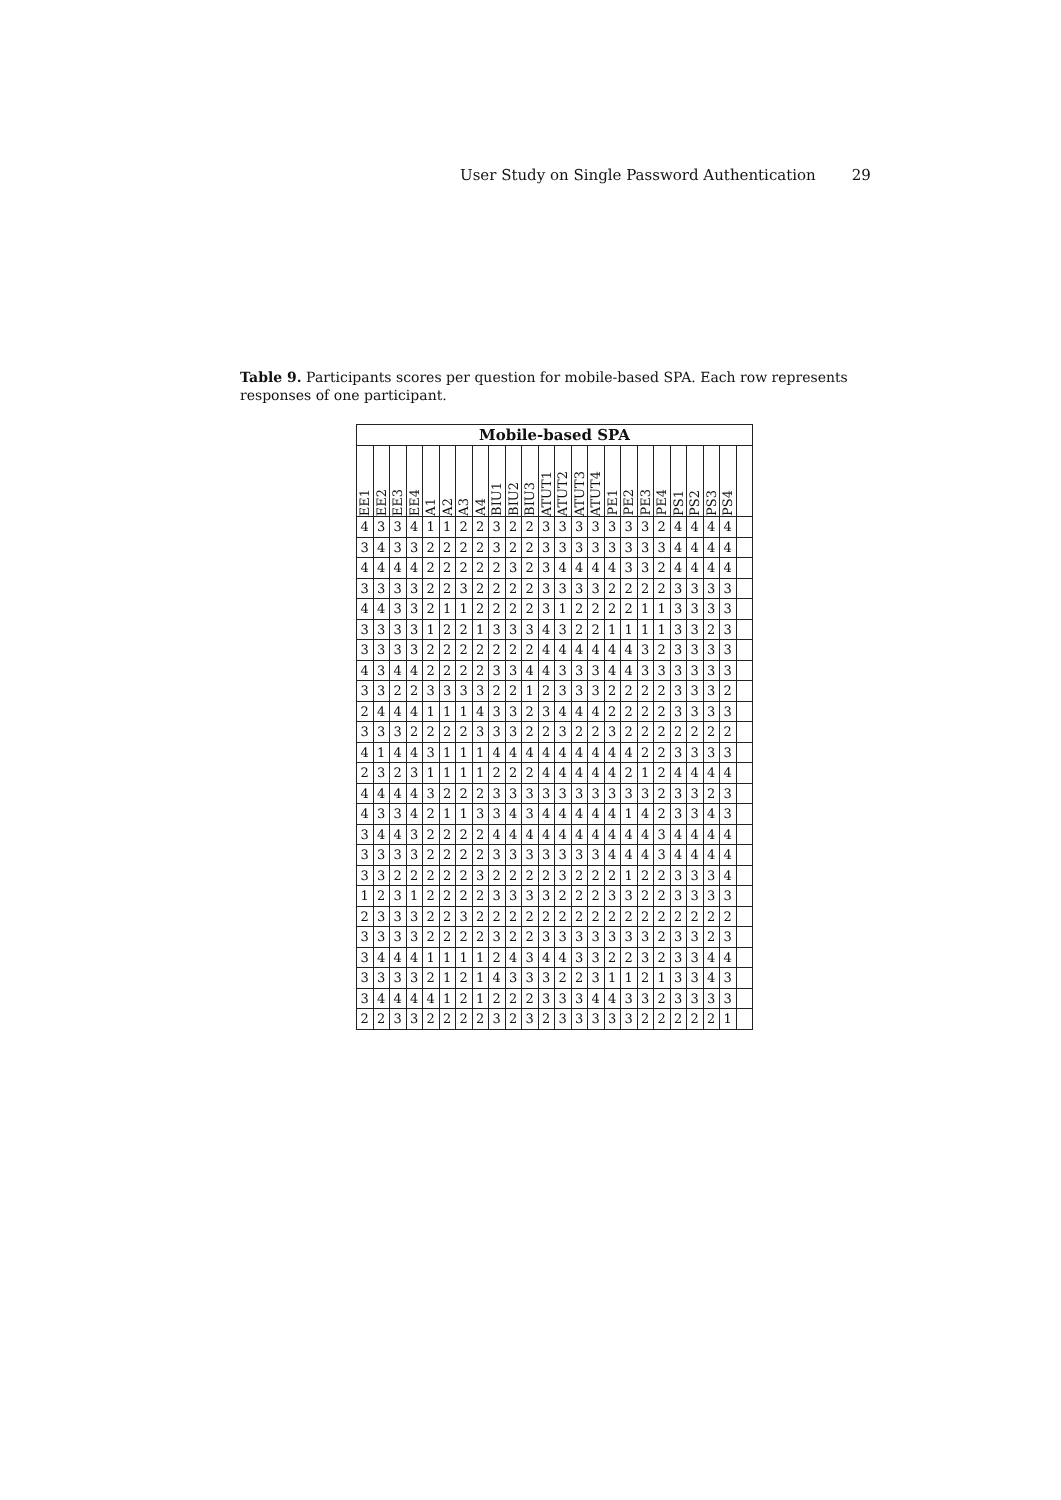User Study on Single Password Authentication 29
Table 9. Participants scores per question for mobile-based SPA. Each row represents responses of one participant.
| Mobile-based SPA | | | | | | | | | | | | | | | | | | | | | | | |
| --- | --- | --- | --- | --- | --- | --- | --- | --- | --- | --- | --- | --- | --- | --- | --- | --- | --- | --- | --- | --- | --- | --- | --- |
| EE1 | EE2 | EE3 | EE4 | A1 | A2 | A3 | A4 | BIU1 | BIU2 | BIU3 | ATUT1 | ATUT2 | ATUT3 | ATUT4 | PE1 | PE2 | PE3 | PE4 | PS1 | PS2 | PS3 | PS4 | |
| 4 | 3 | 3 | 4 | 1 | 1 | 2 | 2 | 3 | 2 | 2 | 3 | 3 | 3 | 3 | 3 | 3 | 3 | 2 | 4 | 4 | 4 | 4 | |
| 3 | 4 | 3 | 3 | 2 | 2 | 2 | 2 | 3 | 2 | 2 | 3 | 3 | 3 | 3 | 3 | 3 | 3 | 3 | 4 | 4 | 4 | 4 | |
| 4 | 4 | 4 | 4 | 2 | 2 | 2 | 2 | 2 | 3 | 2 | 3 | 4 | 4 | 4 | 4 | 3 | 3 | 2 | 4 | 4 | 4 | 4 | |
| 3 | 3 | 3 | 3 | 2 | 2 | 3 | 2 | 2 | 2 | 2 | 3 | 3 | 3 | 3 | 2 | 2 | 2 | 2 | 3 | 3 | 3 | 3 | |
| 4 | 4 | 3 | 3 | 2 | 1 | 1 | 2 | 2 | 2 | 2 | 3 | 1 | 2 | 2 | 2 | 2 | 1 | 1 | 3 | 3 | 3 | 3 | |
| 3 | 3 | 3 | 3 | 1 | 2 | 2 | 1 | 3 | 3 | 3 | 4 | 3 | 2 | 2 | 1 | 1 | 1 | 1 | 3 | 3 | 2 | 3 | |
| 3 | 3 | 3 | 3 | 2 | 2 | 2 | 2 | 2 | 2 | 2 | 4 | 4 | 4 | 4 | 4 | 4 | 3 | 2 | 3 | 3 | 3 | 3 | |
| 4 | 3 | 4 | 4 | 2 | 2 | 2 | 2 | 3 | 3 | 4 | 4 | 3 | 3 | 3 | 4 | 4 | 3 | 3 | 3 | 3 | 3 | 3 | |
| 3 | 3 | 2 | 2 | 3 | 3 | 3 | 3 | 2 | 2 | 1 | 2 | 3 | 3 | 3 | 2 | 2 | 2 | 2 | 3 | 3 | 3 | 2 | |
| 2 | 4 | 4 | 4 | 1 | 1 | 1 | 4 | 3 | 3 | 2 | 3 | 4 | 4 | 4 | 2 | 2 | 2 | 2 | 3 | 3 | 3 | 3 | |
| 3 | 3 | 3 | 2 | 2 | 2 | 2 | 3 | 3 | 3 | 2 | 2 | 3 | 2 | 2 | 3 | 2 | 2 | 2 | 2 | 2 | 2 | 2 | |
| 4 | 1 | 4 | 4 | 3 | 1 | 1 | 1 | 4 | 4 | 4 | 4 | 4 | 4 | 4 | 4 | 4 | 2 | 2 | 3 | 3 | 3 | 3 | |
| 2 | 3 | 2 | 3 | 1 | 1 | 1 | 1 | 2 | 2 | 2 | 4 | 4 | 4 | 4 | 4 | 2 | 1 | 2 | 4 | 4 | 4 | 4 | |
| 4 | 4 | 4 | 4 | 3 | 2 | 2 | 2 | 3 | 3 | 3 | 3 | 3 | 3 | 3 | 3 | 3 | 3 | 2 | 3 | 3 | 2 | 3 | |
| 4 | 3 | 3 | 4 | 2 | 1 | 1 | 3 | 3 | 4 | 3 | 4 | 4 | 4 | 4 | 4 | 1 | 4 | 2 | 3 | 3 | 4 | 3 | |
| 3 | 4 | 4 | 3 | 2 | 2 | 2 | 2 | 4 | 4 | 4 | 4 | 4 | 4 | 4 | 4 | 4 | 4 | 3 | 4 | 4 | 4 | 4 | |
| 3 | 3 | 3 | 3 | 2 | 2 | 2 | 2 | 3 | 3 | 3 | 3 | 3 | 3 | 3 | 4 | 4 | 4 | 3 | 4 | 4 | 4 | 4 | |
| 3 | 3 | 2 | 2 | 2 | 2 | 2 | 3 | 2 | 2 | 2 | 2 | 3 | 2 | 2 | 2 | 1 | 2 | 2 | 3 | 3 | 3 | 4 | |
| 1 | 2 | 3 | 1 | 2 | 2 | 2 | 2 | 3 | 3 | 3 | 3 | 2 | 2 | 2 | 3 | 3 | 2 | 2 | 3 | 3 | 3 | 3 | |
| 2 | 3 | 3 | 3 | 2 | 2 | 3 | 2 | 2 | 2 | 2 | 2 | 2 | 2 | 2 | 2 | 2 | 2 | 2 | 2 | 2 | 2 | 2 | |
| 3 | 3 | 3 | 3 | 2 | 2 | 2 | 2 | 3 | 2 | 2 | 3 | 3 | 3 | 3 | 3 | 3 | 3 | 2 | 3 | 3 | 2 | 3 | |
| 3 | 4 | 4 | 4 | 1 | 1 | 1 | 1 | 2 | 4 | 3 | 4 | 4 | 3 | 3 | 2 | 2 | 3 | 2 | 3 | 3 | 4 | 4 | |
| 3 | 3 | 3 | 3 | 2 | 1 | 2 | 1 | 4 | 3 | 3 | 3 | 2 | 2 | 3 | 1 | 1 | 2 | 1 | 3 | 3 | 4 | 3 | |
| 3 | 4 | 4 | 4 | 4 | 1 | 2 | 1 | 2 | 2 | 2 | 3 | 3 | 3 | 4 | 4 | 3 | 3 | 2 | 3 | 3 | 3 | 3 | |
| 2 | 2 | 3 | 3 | 2 | 2 | 2 | 2 | 3 | 2 | 3 | 2 | 3 | 3 | 3 | 3 | 3 | 2 | 2 | 2 | 2 | 2 | 1 | |